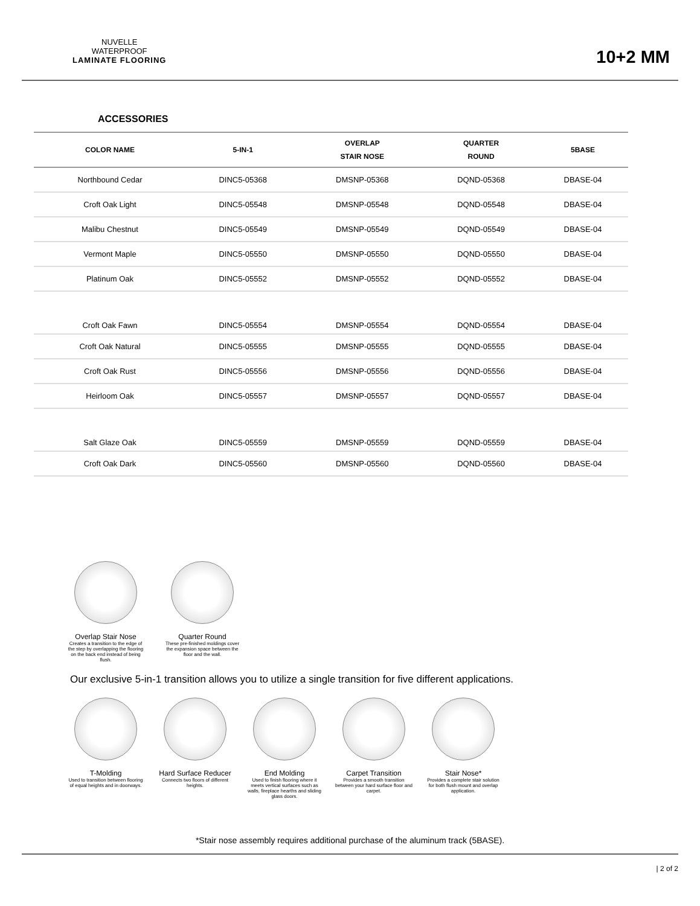NUVELLE
WATERPROOF
LAMINATE FLOORING
10+2 MM
ACCESSORIES
| COLOR NAME | 5-IN-1 | OVERLAP STAIR NOSE | QUARTER ROUND | 5BASE |
| --- | --- | --- | --- | --- |
| Northbound Cedar | DINC5-05368 | DMSNP-05368 | DQND-05368 | DBASE-04 |
| Croft Oak Light | DINC5-05548 | DMSNP-05548 | DQND-05548 | DBASE-04 |
| Malibu Chestnut | DINC5-05549 | DMSNP-05549 | DQND-05549 | DBASE-04 |
| Vermont Maple | DINC5-05550 | DMSNP-05550 | DQND-05550 | DBASE-04 |
| Platinum Oak | DINC5-05552 | DMSNP-05552 | DQND-05552 | DBASE-04 |
| Croft Oak Fawn | DINC5-05554 | DMSNP-05554 | DQND-05554 | DBASE-04 |
| Croft Oak Natural | DINC5-05555 | DMSNP-05555 | DQND-05555 | DBASE-04 |
| Croft Oak Rust | DINC5-05556 | DMSNP-05556 | DQND-05556 | DBASE-04 |
| Heirloom Oak | DINC5-05557 | DMSNP-05557 | DQND-05557 | DBASE-04 |
| Salt Glaze Oak | DINC5-05559 | DMSNP-05559 | DQND-05559 | DBASE-04 |
| Croft Oak Dark | DINC5-05560 | DMSNP-05560 | DQND-05560 | DBASE-04 |
Overlap Stair Nose
Creates a transition to the edge of the step by overlapping the flooring on the back end instead of being flush.
Quarter Round
These pre-finished moldings cover the expansion space between the floor and the wall.
Our exclusive 5-in-1 transition allows you to utilize a single transition for five different applications.
T-Molding
Used to transition between flooring of equal heights and in doorways.
Hard Surface Reducer
Connects two floors of different heights.
End Molding
Used to finish flooring where it meets vertical surfaces such as walls, fireplace hearths and sliding glass doors.
Carpet Transition
Provides a smooth transition between your hard surface floor and carpet.
Stair Nose*
Provides a complete stair solution for both flush mount and overlap application.
*Stair nose assembly requires additional purchase of the aluminum track (5BASE).
| 2 of 2